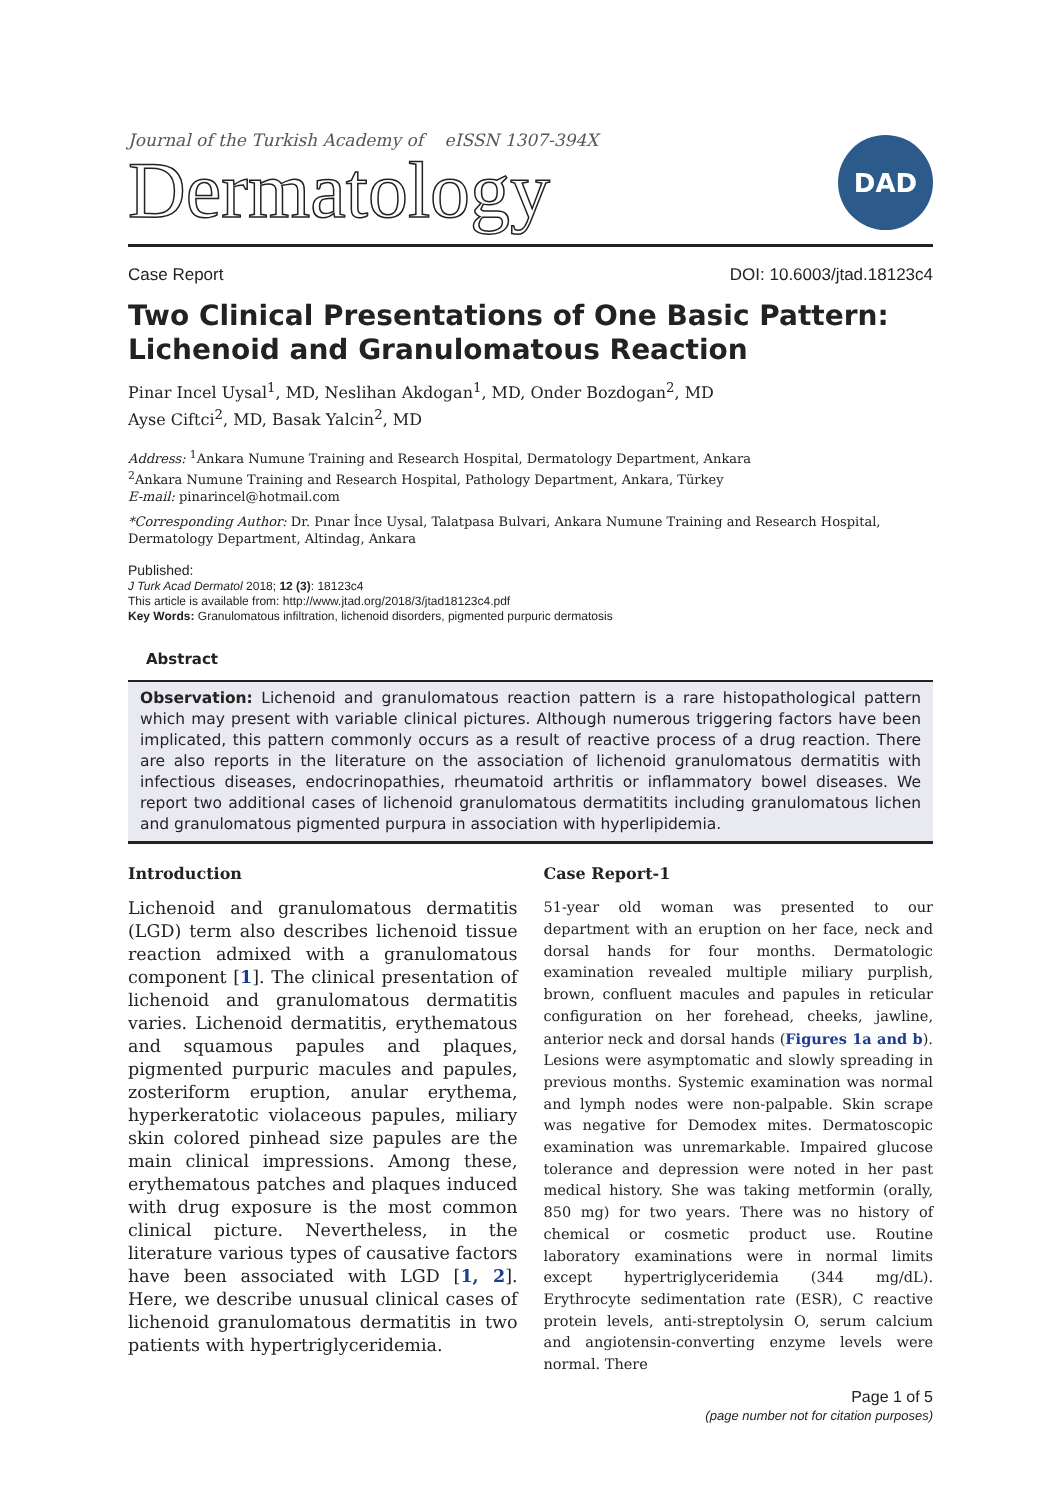Journal of the Turkish Academy of eISSN 1307-394X
Dermatology
DAD
Case Report DOI: 10.6003/jtad.18123c4
Two Clinical Presentations of One Basic Pattern: Lichenoid and Granulomatous Reaction
Pinar Incel Uysal<sup>1</sup>, MD, Neslihan Akdogan<sup>1</sup>, MD, Onder Bozdogan<sup>2</sup>, MD
Ayse Ciftci<sup>2</sup>, MD, Basak Yalcin<sup>2</sup>, MD
Address: <sup>1</sup>Ankara Numune Training and Research Hospital, Dermatology Department, Ankara
<sup>2</sup> Ankara Numune Training and Research Hospital, Pathology Department, Ankara, Türkey
E-mail: pinarincel@hotmail.com
*Corresponding Author: Dr. Pınar İnce Uysal, Talatpasa Bulvari, Ankara Numune Training and Research Hospital, Dermatology Department, Altindag, Ankara
Published:
J Turk Acad Dermatol 2018; 12 (3): 18123c4
This article is available from: http://www.jtad.org/2018/3/jtad18123c4.pdf
Key Words: Granulomatous infiltration, lichenoid disorders, pigmented purpuric dermatosis
Abstract
Observation: Lichenoid and granulomatous reaction pattern is a rare histopathological pattern which may present with variable clinical pictures. Although numerous triggering factors have been implicated, this pattern commonly occurs as a result of reactive process of a drug reaction. There are also reports in the literature on the association of lichenoid granulomatous dermatitis with infectious diseases, endocrinopathies, rheumatoid arthritis or inflammatory bowel diseases. We report two additional cases of lichenoid granulomatous dermatitits including granulomatous lichen and granulomatous pigmented purpura in association with hyperlipidemia.
Introduction
Lichenoid and granulomatous dermatitis (LGD) term also describes lichenoid tissue reaction admixed with a granulomatous component [1]. The clinical presentation of lichenoid and granulomatous dermatitis varies. Lichenoid dermatitis, erythematous and squamous papules and plaques, pigmented purpuric macules and papules, zosteriform eruption, anular erythema, hyperkeratotic violaceous papules, miliary skin colored pinhead size papules are the main clinical impressions. Among these, erythematous patches and plaques induced with drug exposure is the most common clinical picture. Nevertheless, in the literature various types of causative factors have been associated with LGD [1, 2]. Here, we describe unusual clinical cases of lichenoid granulomatous dermatitis in two patients with hypertriglyceridemia.
Case Report-1
51-year old woman was presented to our department with an eruption on her face, neck and dorsal hands for four months. Dermatologic examination revealed multiple miliary purplish, brown, confluent macules and papules in reticular configuration on her forehead, cheeks, jawline, anterior neck and dorsal hands (Figures 1a and b). Lesions were asymptomatic and slowly spreading in previous months. Systemic examination was normal and lymph nodes were non-palpable. Skin scrape was negative for Demodex mites. Dermatoscopic examination was unremarkable. Impaired glucose tolerance and depression were noted in her past medical history. She was taking metformin (orally, 850 mg) for two years. There was no history of chemical or cosmetic product use. Routine laboratory examinations were in normal limits except hypertriglyceridemia (344 mg/dL). Erythrocyte sedimentation rate (ESR), C reactive protein levels, anti-streptolysin O, serum calcium and angiotensin-converting enzyme levels were normal. There
Page 1 of 5
(page number not for citation purposes)